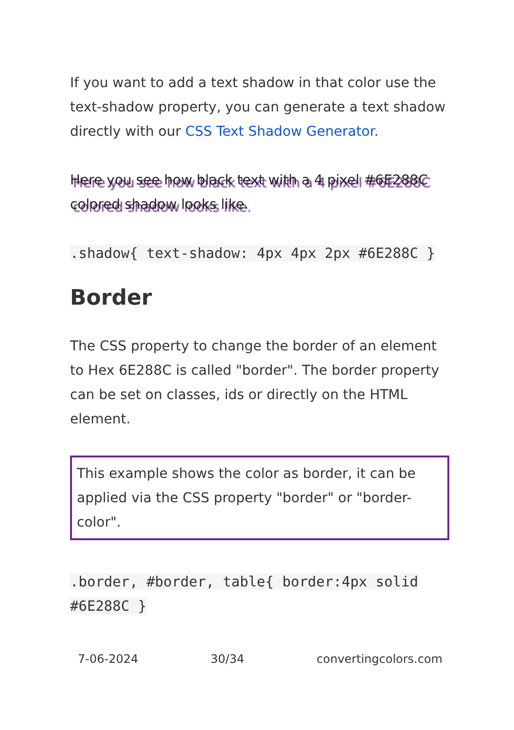If you want to add a text shadow in that color use the text-shadow property, you can generate a text shadow directly with our CSS Text Shadow Generator.
Here you see how black text with a 4 pixel #6E288C colored shadow looks like.
.shadow{ text-shadow: 4px 4px 2px #6E288C }
Border
The CSS property to change the border of an element to Hex 6E288C is called "border". The border property can be set on classes, ids or directly on the HTML element.
This example shows the color as border, it can be applied via the CSS property "border" or "border-color".
.border, #border, table{ border:4px solid #6E288C }
7-06-2024 30/34 convertingcolors.com